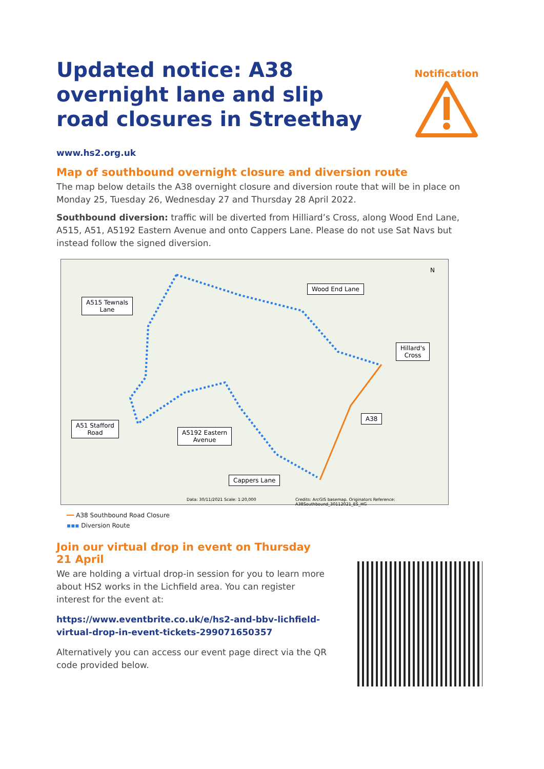Updated notice: A38 overnight lane and slip road closures in Streethay
Notification
www.hs2.org.uk
Map of southbound overnight closure and diversion route
The map below details the A38 overnight closure and diversion route that will be in place on Monday 25, Tuesday 26, Wednesday 27 and Thursday 28 April 2022.
Southbound diversion: traffic will be diverted from Hilliard’s Cross, along Wood End Lane, A515, A51, A5192 Eastern Avenue and onto Cappers Lane. Please do not use Sat Navs but instead follow the signed diversion.
Wood End Lane
A515 Tewnals
Lane
Hillard's
Cross
A38
A51 Stafford
Road
A5192 Eastern
Avenue
Cappers Lane
N
Data: 30/11/2021 Scale: 1:20,000
Credits: ArcGIS basemap. Originators Reference: A38Southbound_30112021_ES_HG
━━ A38 Southbound Road Closure
▪▪▪ Diversion Route
Join our virtual drop in event on Thursday 21 April
We are holding a virtual drop-in session for you to learn more about HS2 works in the Lichfield area. You can register interest for the event at:
https://www.eventbrite.co.uk/e/hs2-and-bbv-lichfield-virtual-drop-in-event-tickets-299071650357
Alternatively you can access our event page direct via the QR code provided below.